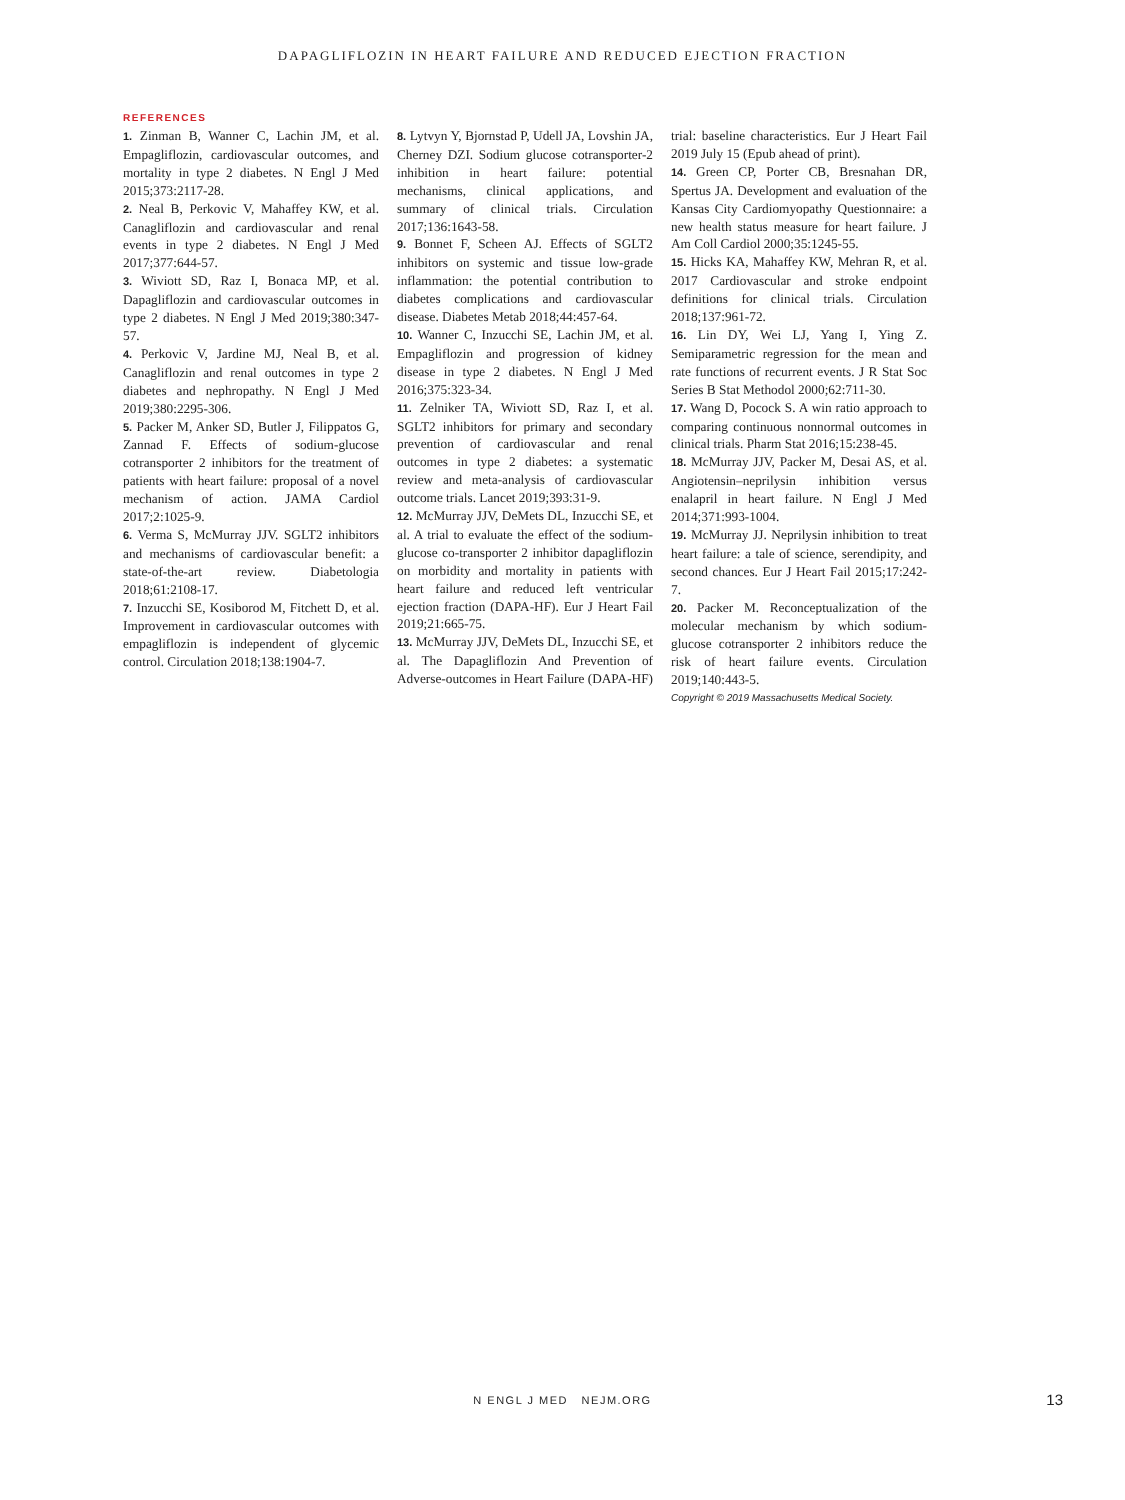DAPAGLIFLOZIN IN HEART FAILURE AND REDUCED EJECTION FRACTION
REFERENCES
1. Zinman B, Wanner C, Lachin JM, et al. Empagliflozin, cardiovascular outcomes, and mortality in type 2 diabetes. N Engl J Med 2015;373:2117-28.
2. Neal B, Perkovic V, Mahaffey KW, et al. Canagliflozin and cardiovascular and renal events in type 2 diabetes. N Engl J Med 2017;377:644-57.
3. Wiviott SD, Raz I, Bonaca MP, et al. Dapagliflozin and cardiovascular outcomes in type 2 diabetes. N Engl J Med 2019;380:347-57.
4. Perkovic V, Jardine MJ, Neal B, et al. Canagliflozin and renal outcomes in type 2 diabetes and nephropathy. N Engl J Med 2019;380:2295-306.
5. Packer M, Anker SD, Butler J, Filippatos G, Zannad F. Effects of sodium-glucose cotransporter 2 inhibitors for the treatment of patients with heart failure: proposal of a novel mechanism of action. JAMA Cardiol 2017;2:1025-9.
6. Verma S, McMurray JJV. SGLT2 inhibitors and mechanisms of cardiovascular benefit: a state-of-the-art review. Diabetologia 2018;61:2108-17.
7. Inzucchi SE, Kosiborod M, Fitchett D, et al. Improvement in cardiovascular outcomes with empagliflozin is independent of glycemic control. Circulation 2018;138:1904-7.
8. Lytvyn Y, Bjornstad P, Udell JA, Lovshin JA, Cherney DZI. Sodium glucose cotransporter-2 inhibition in heart failure: potential mechanisms, clinical applications, and summary of clinical trials. Circulation 2017;136:1643-58.
9. Bonnet F, Scheen AJ. Effects of SGLT2 inhibitors on systemic and tissue low-grade inflammation: the potential contribution to diabetes complications and cardiovascular disease. Diabetes Metab 2018;44:457-64.
10. Wanner C, Inzucchi SE, Lachin JM, et al. Empagliflozin and progression of kidney disease in type 2 diabetes. N Engl J Med 2016;375:323-34.
11. Zelniker TA, Wiviott SD, Raz I, et al. SGLT2 inhibitors for primary and secondary prevention of cardiovascular and renal outcomes in type 2 diabetes: a systematic review and meta-analysis of cardiovascular outcome trials. Lancet 2019;393:31-9.
12. McMurray JJV, DeMets DL, Inzucchi SE, et al. A trial to evaluate the effect of the sodium-glucose co-transporter 2 inhibitor dapagliflozin on morbidity and mortality in patients with heart failure and reduced left ventricular ejection fraction (DAPA-HF). Eur J Heart Fail 2019;21:665-75.
13. McMurray JJV, DeMets DL, Inzucchi SE, et al. The Dapagliflozin And Prevention of Adverse-outcomes in Heart Failure (DAPA-HF) trial: baseline characteristics. Eur J Heart Fail 2019 July 15 (Epub ahead of print).
14. Green CP, Porter CB, Bresnahan DR, Spertus JA. Development and evaluation of the Kansas City Cardiomyopathy Questionnaire: a new health status measure for heart failure. J Am Coll Cardiol 2000;35:1245-55.
15. Hicks KA, Mahaffey KW, Mehran R, et al. 2017 Cardiovascular and stroke endpoint definitions for clinical trials. Circulation 2018;137:961-72.
16. Lin DY, Wei LJ, Yang I, Ying Z. Semiparametric regression for the mean and rate functions of recurrent events. J R Stat Soc Series B Stat Methodol 2000;62:711-30.
17. Wang D, Pocock S. A win ratio approach to comparing continuous nonnormal outcomes in clinical trials. Pharm Stat 2016;15:238-45.
18. McMurray JJV, Packer M, Desai AS, et al. Angiotensin–neprilysin inhibition versus enalapril in heart failure. N Engl J Med 2014;371:993-1004.
19. McMurray JJ. Neprilysin inhibition to treat heart failure: a tale of science, serendipity, and second chances. Eur J Heart Fail 2015;17:242-7.
20. Packer M. Reconceptualization of the molecular mechanism by which sodium-glucose cotransporter 2 inhibitors reduce the risk of heart failure events. Circulation 2019;140:443-5.
Copyright © 2019 Massachusetts Medical Society.
N ENGL J MED NEJM.ORG
13